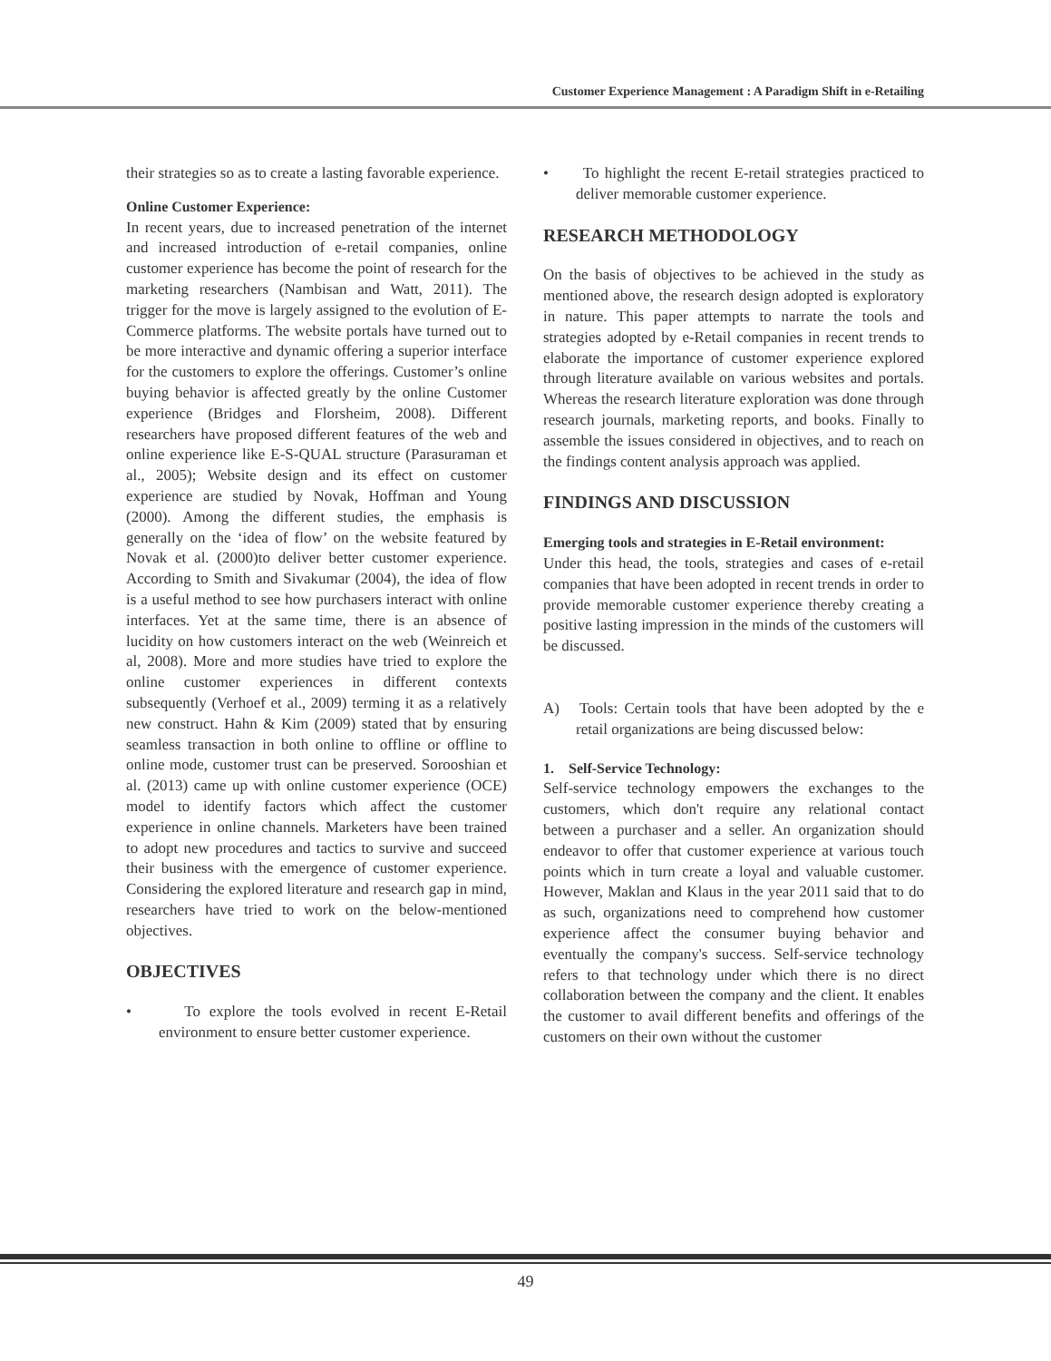Customer Experience Management : A Paradigm Shift in e-Retailing
their strategies so as to create a lasting favorable experience.
Online Customer Experience:
In recent years, due to increased penetration of the internet and increased introduction of e-retail companies, online customer experience has become the point of research for the marketing researchers (Nambisan and Watt, 2011). The trigger for the move is largely assigned to the evolution of E-Commerce platforms. The website portals have turned out to be more interactive and dynamic offering a superior interface for the customers to explore the offerings. Customer’s online buying behavior is affected greatly by the online Customer experience (Bridges and Florsheim, 2008). Different researchers have proposed different features of the web and online experience like E-S-QUAL structure (Parasuraman et al., 2005); Website design and its effect on customer experience are studied by Novak, Hoffman and Young (2000). Among the different studies, the emphasis is generally on the ‘idea of flow’ on the website featured by Novak et al. (2000)to deliver better customer experience. According to Smith and Sivakumar (2004), the idea of flow is a useful method to see how purchasers interact with online interfaces. Yet at the same time, there is an absence of lucidity on how customers interact on the web (Weinreich et al, 2008). More and more studies have tried to explore the online customer experiences in different contexts subsequently (Verhoef et al., 2009) terming it as a relatively new construct. Hahn & Kim (2009) stated that by ensuring seamless transaction in both online to offline or offline to online mode, customer trust can be preserved. Sorooshian et al. (2013) came up with online customer experience (OCE) model to identify factors which affect the customer experience in online channels. Marketers have been trained to adopt new procedures and tactics to survive and succeed their business with the emergence of customer experience. Considering the explored literature and research gap in mind, researchers have tried to work on the below-mentioned objectives.
OBJECTIVES
• To explore the tools evolved in recent E-Retail environment to ensure better customer experience.
• To highlight the recent E-retail strategies practiced to deliver memorable customer experience.
RESEARCH METHODOLOGY
On the basis of objectives to be achieved in the study as mentioned above, the research design adopted is exploratory in nature. This paper attempts to narrate the tools and strategies adopted by e-Retail companies in recent trends to elaborate the importance of customer experience explored through literature available on various websites and portals. Whereas the research literature exploration was done through research journals, marketing reports, and books. Finally to assemble the issues considered in objectives, and to reach on the findings content analysis approach was applied.
FINDINGS AND DISCUSSION
Emerging tools and strategies in E-Retail environment:
Under this head, the tools, strategies and cases of e-retail companies that have been adopted in recent trends in order to provide memorable customer experience thereby creating a positive lasting impression in the minds of the customers will be discussed.
A) Tools: Certain tools that have been adopted by the e retail organizations are being discussed below:
1. Self-Service Technology:
Self-service technology empowers the exchanges to the customers, which don't require any relational contact between a purchaser and a seller. An organization should endeavor to offer that customer experience at various touch points which in turn create a loyal and valuable customer. However, Maklan and Klaus in the year 2011 said that to do as such, organizations need to comprehend how customer experience affect the consumer buying behavior and eventually the company's success. Self-service technology refers to that technology under which there is no direct collaboration between the company and the client. It enables the customer to avail different benefits and offerings of the customers on their own without the customer
49